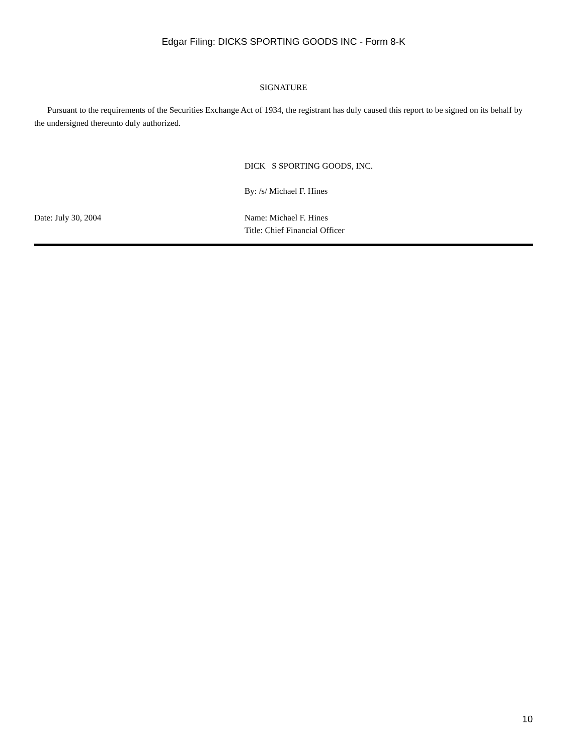Edgar Filing: DICKS SPORTING GOODS INC - Form 8-K
SIGNATURE
Pursuant to the requirements of the Securities Exchange Act of 1934, the registrant has duly caused this report to be signed on its behalf by the undersigned thereunto duly authorized.
DICK S SPORTING GOODS, INC.
By: /s/ Michael F. Hines
Date: July 30, 2004 Name: Michael F. Hines
Title: Chief Financial Officer
10